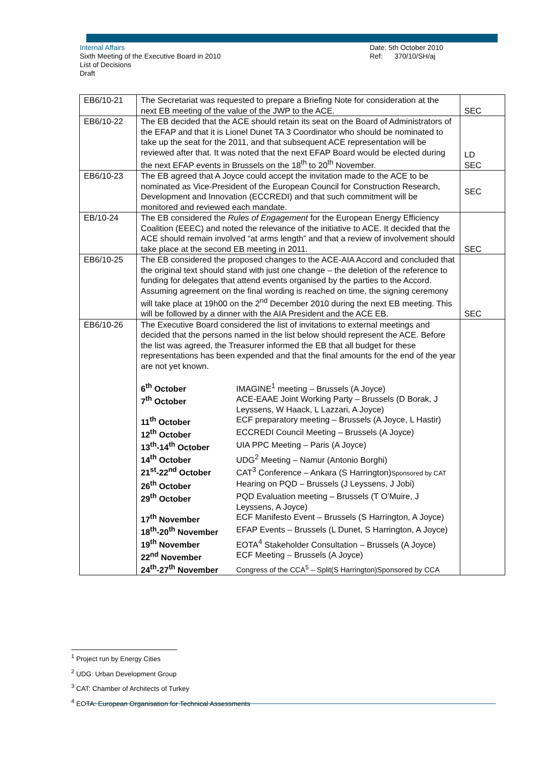Internal Affairs
Sixth Meeting of the Executive Board in 2010
List of Decisions
Draft
Date: 5th October 2010
Ref: 370/10/SH/aj
| EB6/10-21 | The Secretariat was requested to prepare a Briefing Note for consideration at the next EB meeting of the value of the JWP to the ACE. | SEC |
| EB6/10-22 | The EB decided that the ACE should retain its seat on the Board of Administrators of the EFAP and that it is Lionel Dunet TA 3 Coordinator who should be nominated to take up the seat for the 2011, and that subsequent ACE representation will be reviewed after that. It was noted that the next EFAP Board would be elected during the next EFAP events in Brussels on the 18<sup>th</sup> to 20<sup>th</sup> November. | LD SEC |
| EB6/10-23 | The EB agreed that A Joyce could accept the invitation made to the ACE to be nominated as Vice-President of the European Council for Construction Research, Development and Innovation (ECCREDI) and that such commitment will be monitored and reviewed each mandate. | SEC |
| EB/10-24 | The EB considered the Rules of Engagement for the European Energy Efficiency Coalition (EEEC) and noted the relevance of the initiative to ACE. It decided that the ACE should remain involved “at arms length” and that a review of involvement should take place at the second EB meeting in 2011. | SEC |
| EB6/10-25 | The EB considered the proposed changes to the ACE-AIA Accord and concluded that the original text should stand with just one change – the deletion of the reference to funding for delegates that attend events organised by the parties to the Accord. Assuming agreement on the final wording is reached on time, the signing ceremony will take place at 19h00 on the 2<sup>nd</sup> December 2010 during the next EB meeting. This will be followed by a dinner with the AIA President and the ACE EB. | SEC |
| EB6/10-26 | The Executive Board considered the list of invitations to external meetings and decided that the persons named in the list below should represent the ACE. Before the list was agreed, the Treasurer informed the EB that all budget for these representations has been expended and that the final amounts for the end of the year are not yet known. / 6<sup>th</sup> October / IMAGINE<sup>1</sup> meeting – Brussels (A Joyce) / / 7<sup>th</sup> October / ACE-EAAE Joint Working Party – Brussels (D Borak, J Leyssens, W Haack, L Lazzari, A Joyce) / / 11<sup>th</sup> October / ECF preparatory meeting – Brussels (A Joyce, L Hastir) / / 12<sup>th</sup> October / ECCREDI Council Meeting – Brussels (A Joyce) / / 13<sup>th</sup>-14<sup>th</sup> October / UIA PPC Meeting – Paris (A Joyce) / / 14<sup>th</sup> October / UDG<sup>2</sup> Meeting – Namur (Antonio Borghi) / / 21<sup>st</sup>-22<sup>nd</sup> October / CAT<sup>3</sup> Conference – Ankara (S Harrington) Sponsored by CAT / / 26<sup>th</sup> October / Hearing on PQD – Brussels (J Leyssens, J Jobi) / / 29<sup>th</sup> October / PQD Evaluation meeting – Brussels (T O’Muire, J Leyssens, A Joyce) / / 17<sup>th</sup> November / ECF Manifesto Event – Brussels (S Harrington, A Joyce) / / 18<sup>th</sup>-20<sup>th</sup> November / EFAP Events – Brussels (L Dunet, S Harrington, A Joyce) / / 19<sup>th</sup> November / EOTA<sup>4</sup> Stakeholder Consultation – Brussels (A Joyce) / / 22<sup>nd</sup> November / ECF Meeting – Brussels (A Joyce) / / 24<sup>th</sup>-27<sup>th</sup> November / Congress of the CCA<sup>5</sup> – Split(S Harrington)Sponsored by CCA / | |
<sup>1</sup> Project run by Energy Cities
<sup>2</sup> UDG: Urban Development Group
<sup>3</sup> CAT: Chamber of Architects of Turkey
<sup>4</sup> EOTA: European Organisation for Technical Assessments